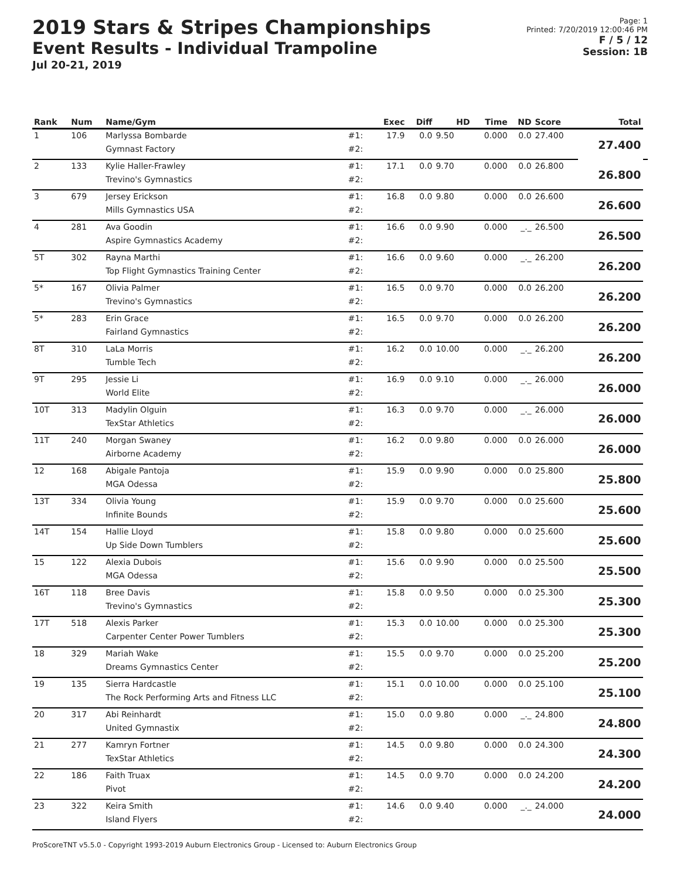2019 Stars & Stripes Championships
Event Results - Individual Trampoline
Jul 20-21, 2019
Page: 1
Printed: 7/20/2019 12:00:46 PM
F / 5 / 12
Session: 1B
| Rank | Num | Name/Gym | | Exec | Diff | HD | Time | ND | Score | Total | |
| --- | --- | --- | --- | --- | --- | --- | --- | --- | --- | --- | --- |
| 1 | 106 | Marlyssa Bombarde | #1: | 17.9 | 0.0 | 9.50 | 0.000 | 0.0 | 27.400 | 27.400 | |
| | | Gymnast Factory | #2: | | | | | | | | |
| 2 | 133 | Kylie Haller-Frawley | #1: | 17.1 | 0.0 | 9.70 | 0.000 | 0.0 | 26.800 | 26.800 | |
| | | Trevino's Gymnastics | #2: | | | | | | | | |
| 3 | 679 | Jersey Erickson | #1: | 16.8 | 0.0 | 9.80 | 0.000 | 0.0 | 26.600 | 26.600 | |
| | | Mills Gymnastics USA | #2: | | | | | | | | |
| 4 | 281 | Ava Goodin | #1: | 16.6 | 0.0 | 9.90 | 0.000 | _._ | 26.500 | 26.500 | |
| | | Aspire Gymnastics Academy | #2: | | | | | | | | |
| 5T | 302 | Rayna Marthi | #1: | 16.6 | 0.0 | 9.60 | 0.000 | _._ | 26.200 | 26.200 | |
| | | Top Flight Gymnastics Training Center | #2: | | | | | | | | |
| 5* | 167 | Olivia Palmer | #1: | 16.5 | 0.0 | 9.70 | 0.000 | 0.0 | 26.200 | 26.200 | |
| | | Trevino's Gymnastics | #2: | | | | | | | | |
| 5* | 283 | Erin Grace | #1: | 16.5 | 0.0 | 9.70 | 0.000 | 0.0 | 26.200 | 26.200 | |
| | | Fairland Gymnastics | #2: | | | | | | | | |
| 8T | 310 | LaLa Morris | #1: | 16.2 | 0.0 | 10.00 | 0.000 | _._ | 26.200 | 26.200 | |
| | | Tumble Tech | #2: | | | | | | | | |
| 9T | 295 | Jessie Li | #1: | 16.9 | 0.0 | 9.10 | 0.000 | _._ | 26.000 | 26.000 | |
| | | World Elite | #2: | | | | | | | | |
| 10T | 313 | Madylin Olguin | #1: | 16.3 | 0.0 | 9.70 | 0.000 | _._ | 26.000 | 26.000 | |
| | | TexStar Athletics | #2: | | | | | | | | |
| 11T | 240 | Morgan Swaney | #1: | 16.2 | 0.0 | 9.80 | 0.000 | 0.0 | 26.000 | 26.000 | |
| | | Airborne Academy | #2: | | | | | | | | |
| 12 | 168 | Abigale Pantoja | #1: | 15.9 | 0.0 | 9.90 | 0.000 | 0.0 | 25.800 | 25.800 | |
| | | MGA Odessa | #2: | | | | | | | | |
| 13T | 334 | Olivia Young | #1: | 15.9 | 0.0 | 9.70 | 0.000 | 0.0 | 25.600 | 25.600 | |
| | | Infinite Bounds | #2: | | | | | | | | |
| 14T | 154 | Hallie Lloyd | #1: | 15.8 | 0.0 | 9.80 | 0.000 | 0.0 | 25.600 | 25.600 | |
| | | Up Side Down Tumblers | #2: | | | | | | | | |
| 15 | 122 | Alexia Dubois | #1: | 15.6 | 0.0 | 9.90 | 0.000 | 0.0 | 25.500 | 25.500 | |
| | | MGA Odessa | #2: | | | | | | | | |
| 16T | 118 | Bree Davis | #1: | 15.8 | 0.0 | 9.50 | 0.000 | 0.0 | 25.300 | 25.300 | |
| | | Trevino's Gymnastics | #2: | | | | | | | | |
| 17T | 518 | Alexis Parker | #1: | 15.3 | 0.0 | 10.00 | 0.000 | 0.0 | 25.300 | 25.300 | |
| | | Carpenter Center Power Tumblers | #2: | | | | | | | | |
| 18 | 329 | Mariah Wake | #1: | 15.5 | 0.0 | 9.70 | 0.000 | 0.0 | 25.200 | 25.200 | |
| | | Dreams Gymnastics Center | #2: | | | | | | | | |
| 19 | 135 | Sierra Hardcastle | #1: | 15.1 | 0.0 | 10.00 | 0.000 | 0.0 | 25.100 | 25.100 | |
| | | The Rock Performing Arts and Fitness LLC | #2: | | | | | | | | |
| 20 | 317 | Abi Reinhardt | #1: | 15.0 | 0.0 | 9.80 | 0.000 | _._ | 24.800 | 24.800 | |
| | | United Gymnastix | #2: | | | | | | | | |
| 21 | 277 | Kamryn Fortner | #1: | 14.5 | 0.0 | 9.80 | 0.000 | 0.0 | 24.300 | 24.300 | |
| | | TexStar Athletics | #2: | | | | | | | | |
| 22 | 186 | Faith Truax | #1: | 14.5 | 0.0 | 9.70 | 0.000 | 0.0 | 24.200 | 24.200 | |
| | | Pivot | #2: | | | | | | | | |
| 23 | 322 | Keira Smith | #1: | 14.6 | 0.0 | 9.40 | 0.000 | _._ | 24.000 | 24.000 | |
| | | Island Flyers | #2: | | | | | | | | |
ProScoreTNT v5.5.0 - Copyright 1993-2019 Auburn Electronics Group - Licensed to: Auburn Electronics Group